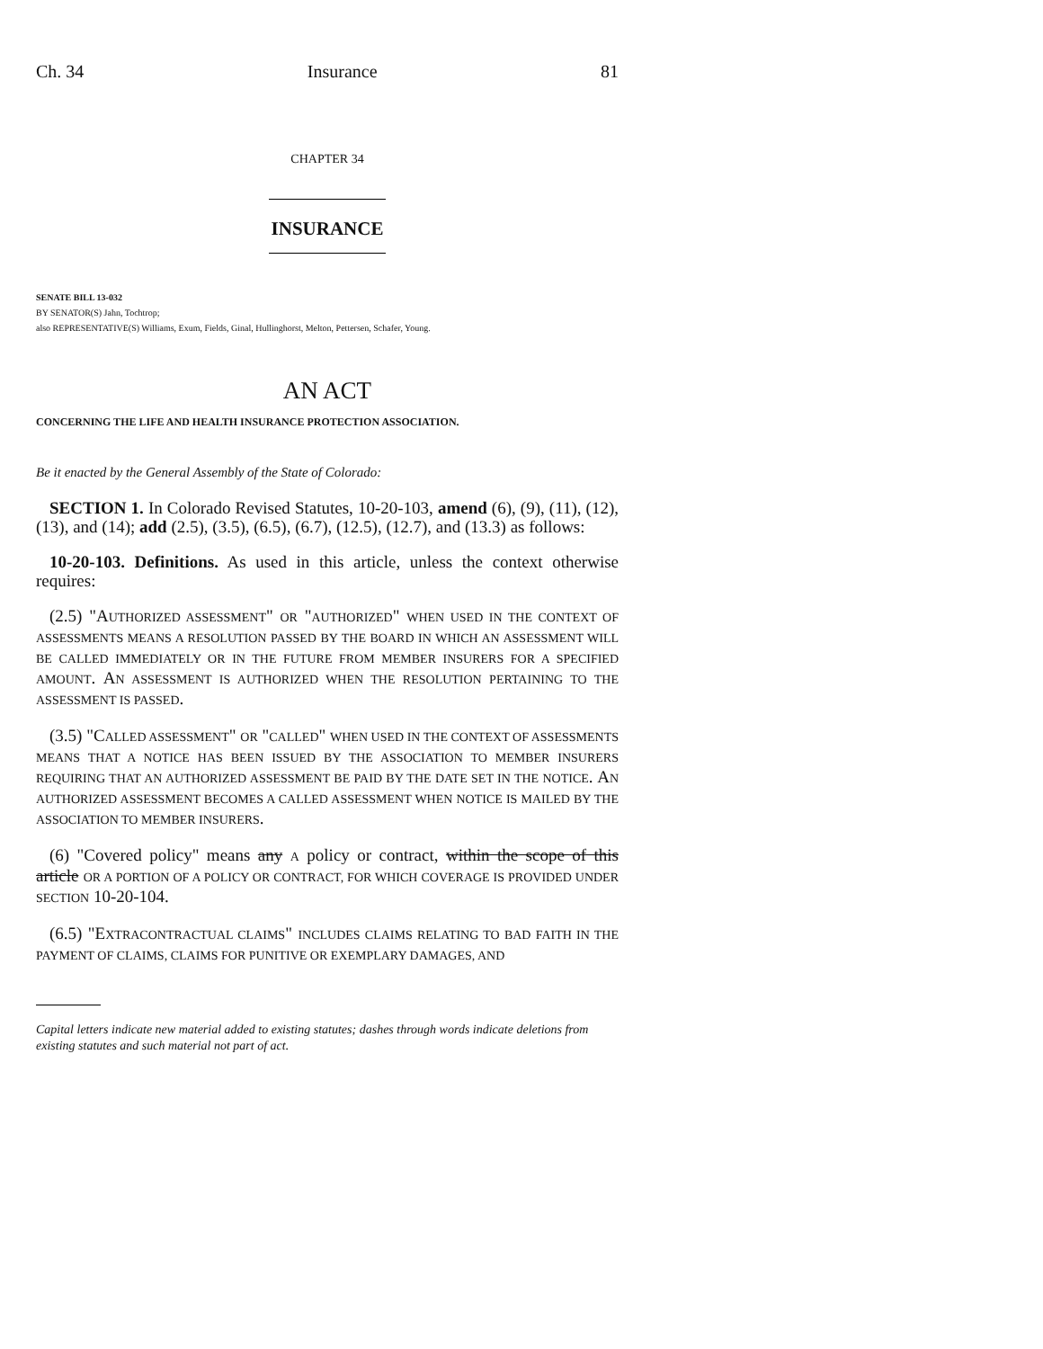Ch. 34 Insurance 81
CHAPTER 34
INSURANCE
SENATE BILL 13-032
BY SENATOR(S) Jahn, Tochtrop;
also REPRESENTATIVE(S) Williams, Exum, Fields, Ginal, Hullinghorst, Melton, Pettersen, Schafer, Young.
AN ACT
CONCERNING THE LIFE AND HEALTH INSURANCE PROTECTION ASSOCIATION.
Be it enacted by the General Assembly of the State of Colorado:
SECTION 1. In Colorado Revised Statutes, 10-20-103, amend (6), (9), (11), (12), (13), and (14); add (2.5), (3.5), (6.5), (6.7), (12.5), (12.7), and (13.3) as follows:
10-20-103. Definitions. As used in this article, unless the context otherwise requires:
(2.5) "AUTHORIZED ASSESSMENT" OR "AUTHORIZED" WHEN USED IN THE CONTEXT OF ASSESSMENTS MEANS A RESOLUTION PASSED BY THE BOARD IN WHICH AN ASSESSMENT WILL BE CALLED IMMEDIATELY OR IN THE FUTURE FROM MEMBER INSURERS FOR A SPECIFIED AMOUNT. AN ASSESSMENT IS AUTHORIZED WHEN THE RESOLUTION PERTAINING TO THE ASSESSMENT IS PASSED.
(3.5) "CALLED ASSESSMENT" OR "CALLED" WHEN USED IN THE CONTEXT OF ASSESSMENTS MEANS THAT A NOTICE HAS BEEN ISSUED BY THE ASSOCIATION TO MEMBER INSURERS REQUIRING THAT AN AUTHORIZED ASSESSMENT BE PAID BY THE DATE SET IN THE NOTICE. AN AUTHORIZED ASSESSMENT BECOMES A CALLED ASSESSMENT WHEN NOTICE IS MAILED BY THE ASSOCIATION TO MEMBER INSURERS.
(6) "Covered policy" means any A policy or contract, within the scope of this article OR A PORTION OF A POLICY OR CONTRACT, FOR WHICH COVERAGE IS PROVIDED UNDER SECTION 10-20-104.
(6.5) "EXTRACONTRACTUAL CLAIMS" INCLUDES CLAIMS RELATING TO BAD FAITH IN THE PAYMENT OF CLAIMS, CLAIMS FOR PUNITIVE OR EXEMPLARY DAMAGES, AND
Capital letters indicate new material added to existing statutes; dashes through words indicate deletions from existing statutes and such material not part of act.